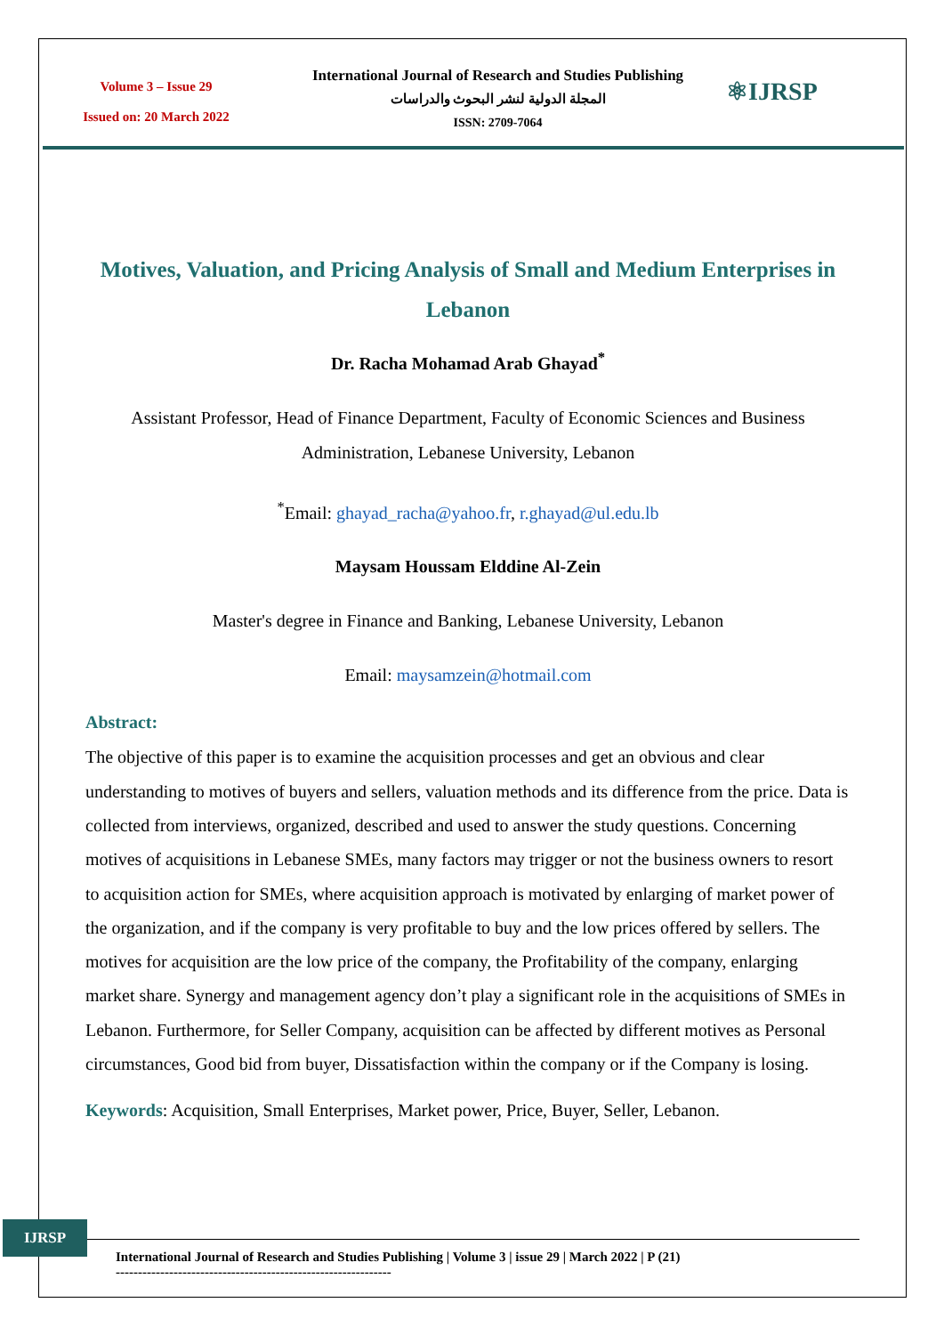Volume 3 – Issue 29
Issued on: 20 March 2022
International Journal of Research and Studies Publishing
المجلة الدولية لنشر البحوث والدراسات
ISSN: 2709-7064
⚛IJRSP
Motives, Valuation, and Pricing Analysis of Small and Medium Enterprises in Lebanon
Dr. Racha Mohamad Arab Ghayad<sup>*</sup>
Assistant Professor, Head of Finance Department, Faculty of Economic Sciences and Business Administration, Lebanese University, Lebanon
<sup>*</sup> Email: ghayad_racha@yahoo.fr, r.ghayad@ul.edu.lb
Maysam Houssam Elddine Al-Zein
Master's degree in Finance and Banking, Lebanese University, Lebanon
Email: maysamzein@hotmail.com
Abstract:
The objective of this paper is to examine the acquisition processes and get an obvious and clear understanding to motives of buyers and sellers, valuation methods and its difference from the price. Data is collected from interviews, organized, described and used to answer the study questions. Concerning motives of acquisitions in Lebanese SMEs, many factors may trigger or not the business owners to resort to acquisition action for SMEs, where acquisition approach is motivated by enlarging of market power of the organization, and if the company is very profitable to buy and the low prices offered by sellers. The motives for acquisition are the low price of the company, the Profitability of the company, enlarging market share. Synergy and management agency don’t play a significant role in the acquisitions of SMEs in Lebanon. Furthermore, for Seller Company, acquisition can be affected by different motives as Personal circumstances, Good bid from buyer, Dissatisfaction within the company or if the Company is losing.
Keywords: Acquisition, Small Enterprises, Market power, Price, Buyer, Seller, Lebanon.
IJRSP
International Journal of Research and Studies Publishing | Volume 3 | issue 29 | March 2022 | P (21)
--------------------------------------------------------------